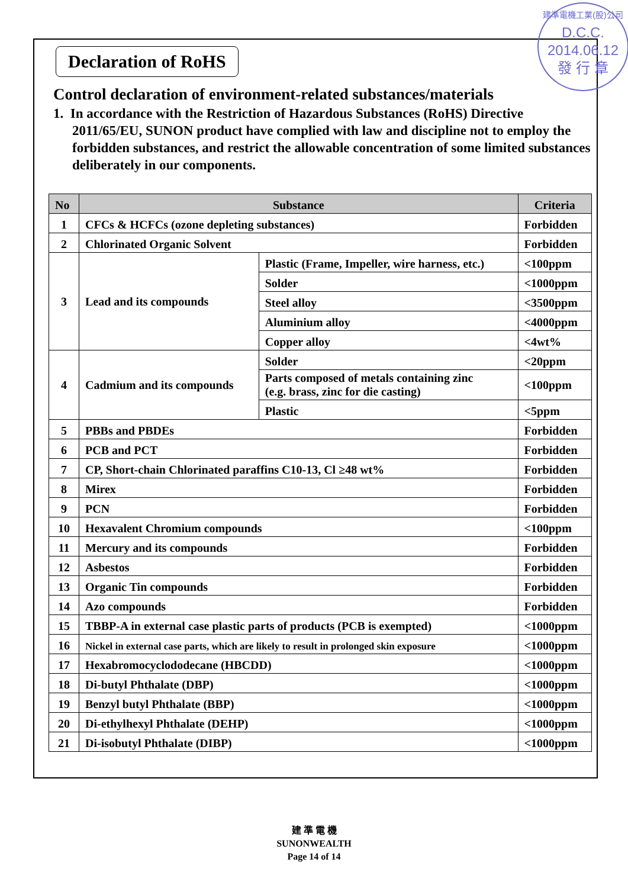建準電機工業(股)公司
D.C.C.
2014.06.12
發 行 章
Declaration of RoHS
Control declaration of environment-related substances/materials
1. In accordance with the Restriction of Hazardous Substances (RoHS) Directive 2011/65/EU, SUNON product have complied with law and discipline not to employ the forbidden substances, and restrict the allowable concentration of some limited substances deliberately in our components.
| No | Substance | | Criteria |
| --- | --- | --- | --- |
| 1 | CFCs & HCFCs (ozone depleting substances) | | Forbidden |
| 2 | Chlorinated Organic Solvent | | Forbidden |
| 3 | Lead and its compounds | Plastic (Frame, Impeller, wire harness, etc.) | <100ppm |
| | | Solder | <1000ppm |
| | | Steel alloy | <3500ppm |
| | | Aluminium alloy | <4000ppm |
| | | Copper alloy | <4wt% |
| 4 | Cadmium and its compounds | Solder | <20ppm |
| | | Parts composed of metals containing zinc (e.g. brass, zinc for die casting) | <100ppm |
| | | Plastic | <5ppm |
| 5 | PBBs and PBDEs | | Forbidden |
| 6 | PCB and PCT | | Forbidden |
| 7 | CP, Short-chain Chlorinated paraffins C10-13, Cl ≥48 wt% | | Forbidden |
| 8 | Mirex | | Forbidden |
| 9 | PCN | | Forbidden |
| 10 | Hexavalent Chromium compounds | | <100ppm |
| 11 | Mercury and its compounds | | Forbidden |
| 12 | Asbestos | | Forbidden |
| 13 | Organic Tin compounds | | Forbidden |
| 14 | Azo compounds | | Forbidden |
| 15 | TBBP-A in external case plastic parts of products (PCB is exempted) | | <1000ppm |
| 16 | Nickel in external case parts, which are likely to result in prolonged skin exposure | | <1000ppm |
| 17 | Hexabromocyclododecane (HBCDD) | | <1000ppm |
| 18 | Di-butyl Phthalate (DBP) | | <1000ppm |
| 19 | Benzyl butyl Phthalate (BBP) | | <1000ppm |
| 20 | Di-ethylhexyl Phthalate (DEHP) | | <1000ppm |
| 21 | Di-isobutyl Phthalate (DIBP) | | <1000ppm |
建 準 電 機
SUNONWEALTH
Page 14 of 14